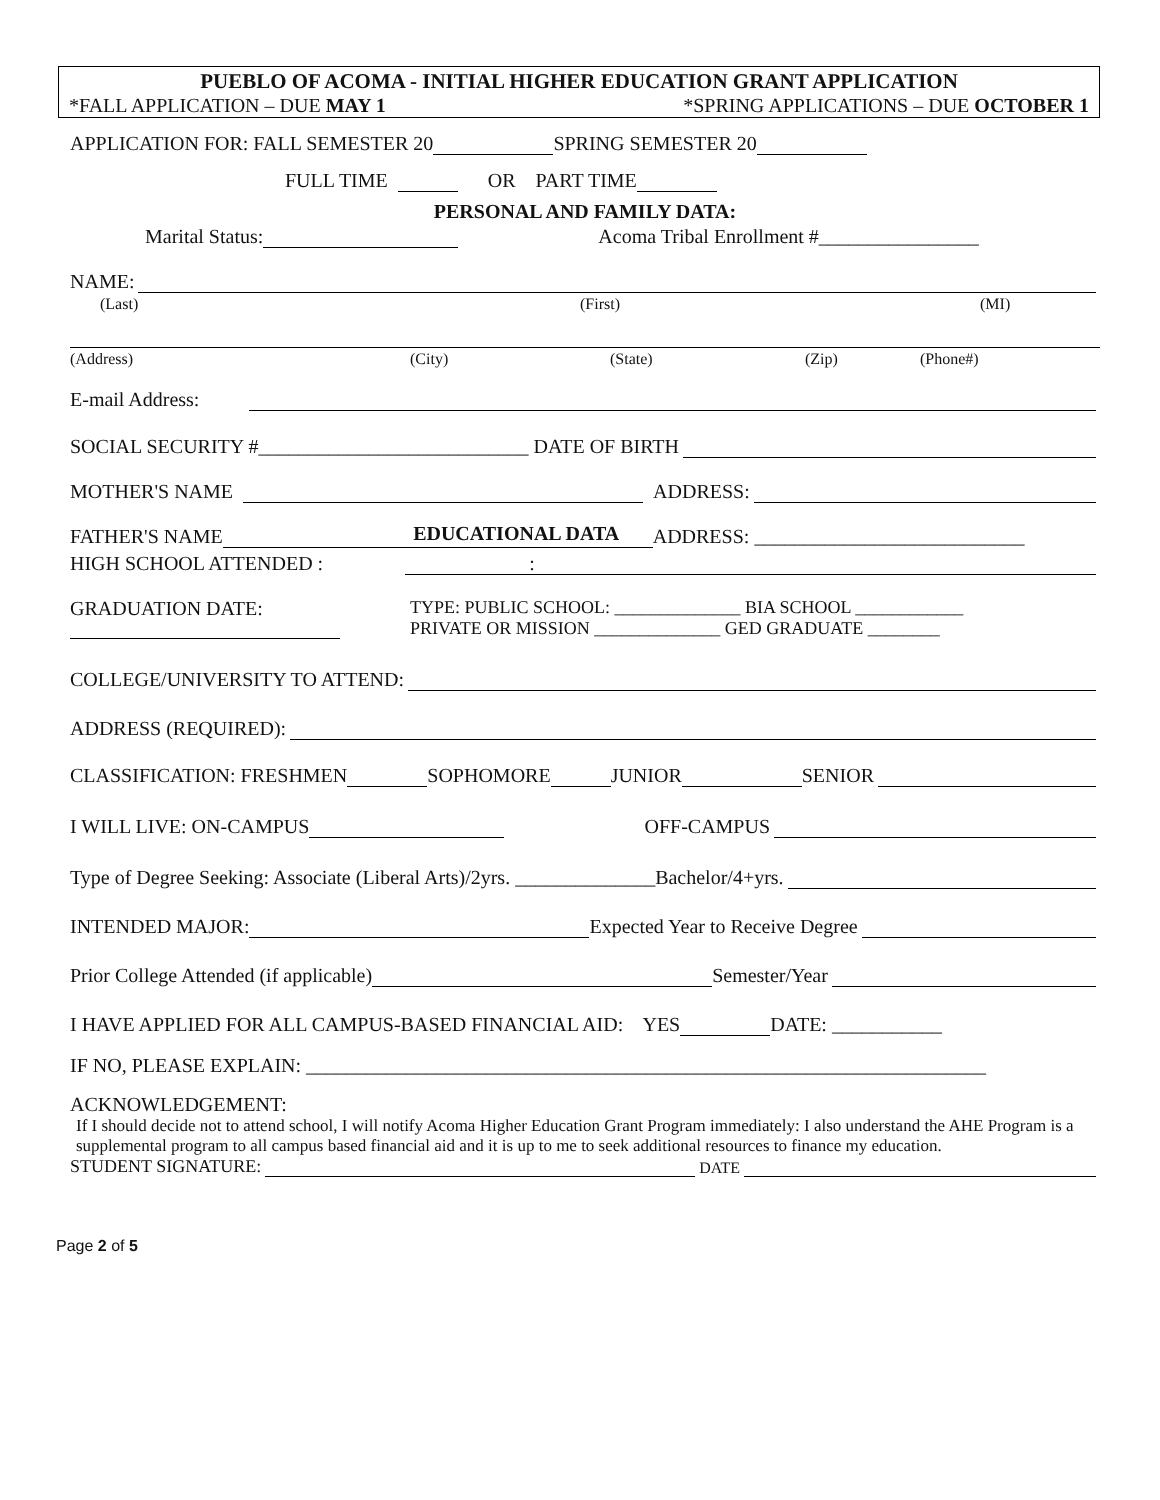PUEBLO OF ACOMA - INITIAL HIGHER EDUCATION GRANT APPLICATION
*FALL APPLICATION – DUE MAY 1 *SPRING APPLICATIONS – DUE OCTOBER 1
APPLICATION FOR: FALL SEMESTER 20 SPRING SEMESTER 20
FULL TIME OR PART TIME
PERSONAL AND FAMILY DATA:
Marital Status: Acoma Tribal Enrollment #________________
NAME:
(Last) (First) (MI)
(Address) (City) (State) (Zip) (Phone#)
E-mail Address:
SOCIAL SECURITY #___________________________ DATE OF BIRTH
MOTHER'S NAME ADDRESS:
FATHER'S NAME ADDRESS: ___________________________
HIGH SCHOOL ATTENDED : EDUCATIONAL DATA:
GRADUATION DATE:
TYPE: PUBLIC SCHOOL: ______________ BIA SCHOOL ____________
PRIVATE OR MISSION ______________ GED GRADUATE ________
COLLEGE/UNIVERSITY TO ATTEND:
ADDRESS (REQUIRED):
CLASSIFICATION: FRESHMEN SOPHOMORE JUNIOR SENIOR
I WILL LIVE: ON-CAMPUS OFF-CAMPUS
Type of Degree Seeking: Associate (Liberal Arts)/2yrs. ______________Bachelor/4+yrs.
INTENDED MAJOR: Expected Year to Receive Degree
Prior College Attended (if applicable) Semester/Year
I HAVE APPLIED FOR ALL CAMPUS-BASED FINANCIAL AID: YES DATE: ___________
IF NO, PLEASE EXPLAIN: ____________________________________________________________________
ACKNOWLEDGEMENT:
If I should decide not to attend school, I will notify Acoma Higher Education Grant Program immediately: I also understand the AHE Program is a supplemental program to all campus based financial aid and it is up to me to seek additional resources to finance my education.
STUDENT SIGNATURE: DATE
Page 2 of 5